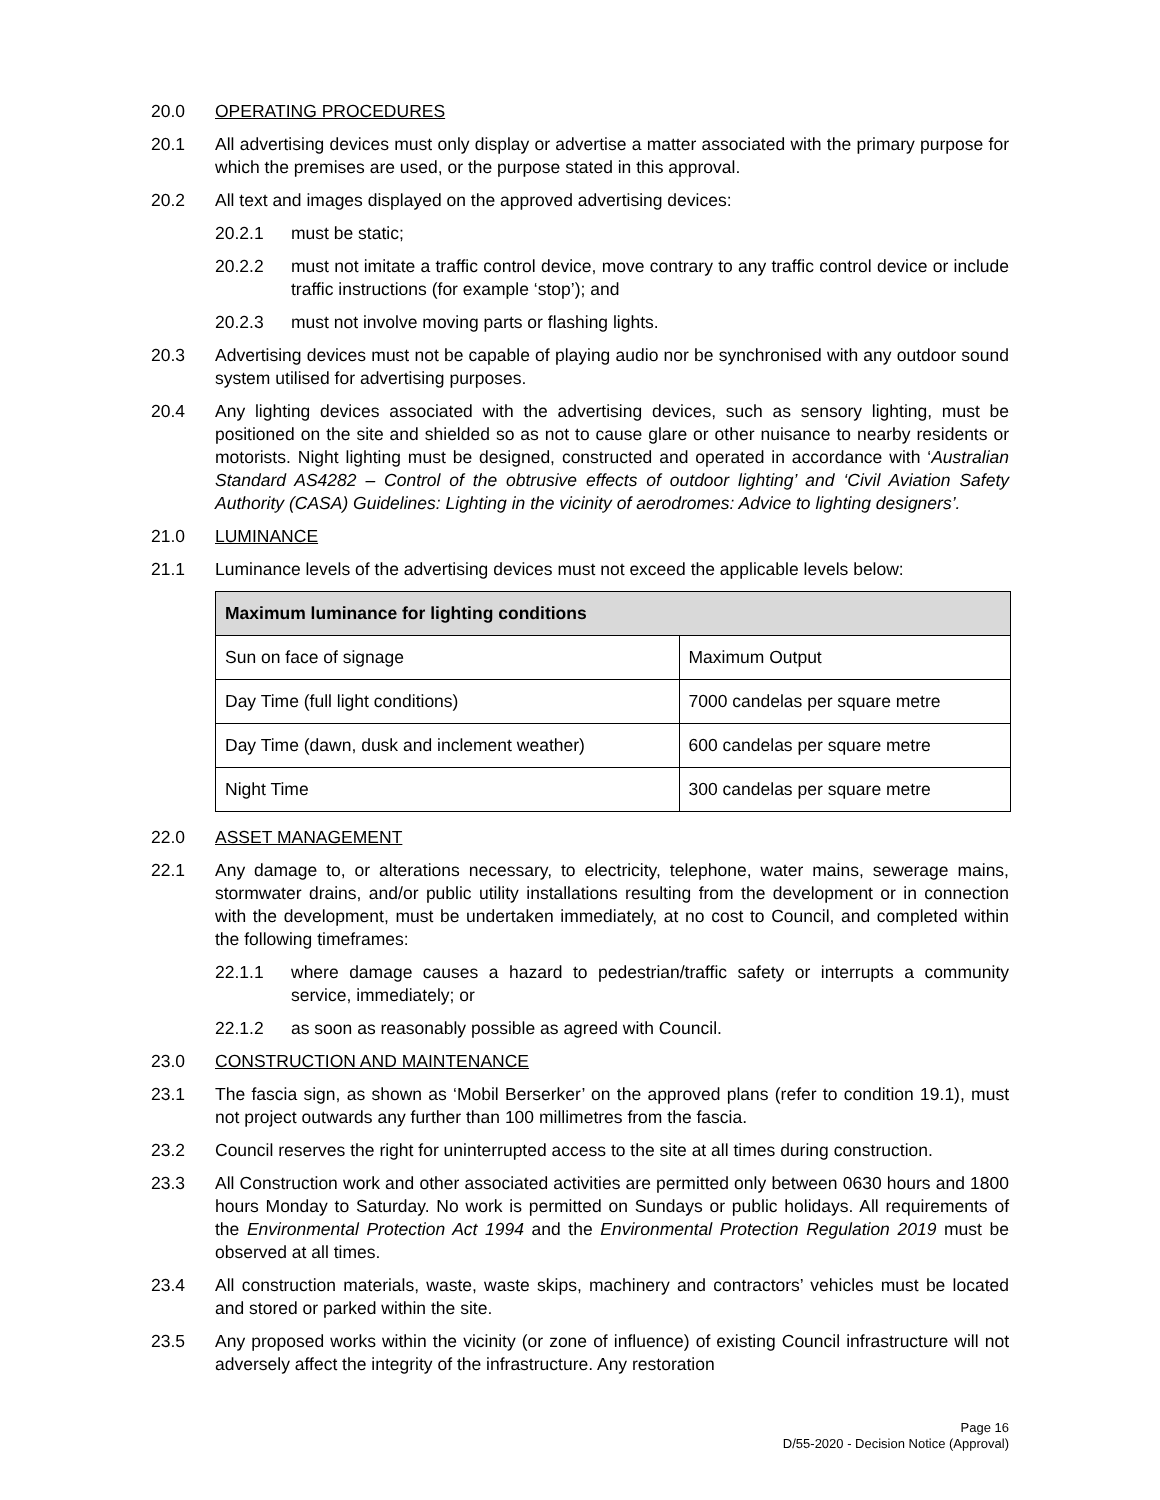20.0 OPERATING PROCEDURES
20.1 All advertising devices must only display or advertise a matter associated with the primary purpose for which the premises are used, or the purpose stated in this approval.
20.2 All text and images displayed on the approved advertising devices:
20.2.1 must be static;
20.2.2 must not imitate a traffic control device, move contrary to any traffic control device or include traffic instructions (for example ‘stop’); and
20.2.3 must not involve moving parts or flashing lights.
20.3 Advertising devices must not be capable of playing audio nor be synchronised with any outdoor sound system utilised for advertising purposes.
20.4 Any lighting devices associated with the advertising devices, such as sensory lighting, must be positioned on the site and shielded so as not to cause glare or other nuisance to nearby residents or motorists. Night lighting must be designed, constructed and operated in accordance with ‘Australian Standard AS4282 – Control of the obtrusive effects of outdoor lighting’ and ‘Civil Aviation Safety Authority (CASA) Guidelines: Lighting in the vicinity of aerodromes: Advice to lighting designers’.
21.0 LUMINANCE
21.1 Luminance levels of the advertising devices must not exceed the applicable levels below:
| Maximum luminance for lighting conditions | |
| --- | --- |
| Sun on face of signage | Maximum Output |
| Day Time (full light conditions) | 7000 candelas per square metre |
| Day Time (dawn, dusk and inclement weather) | 600 candelas per square metre |
| Night Time | 300 candelas per square metre |
22.0 ASSET MANAGEMENT
22.1 Any damage to, or alterations necessary, to electricity, telephone, water mains, sewerage mains, stormwater drains, and/or public utility installations resulting from the development or in connection with the development, must be undertaken immediately, at no cost to Council, and completed within the following timeframes:
22.1.1 where damage causes a hazard to pedestrian/traffic safety or interrupts a community service, immediately; or
22.1.2 as soon as reasonably possible as agreed with Council.
23.0 CONSTRUCTION AND MAINTENANCE
23.1 The fascia sign, as shown as ‘Mobil Berserker’ on the approved plans (refer to condition 19.1), must not project outwards any further than 100 millimetres from the fascia.
23.2 Council reserves the right for uninterrupted access to the site at all times during construction.
23.3 All Construction work and other associated activities are permitted only between 0630 hours and 1800 hours Monday to Saturday. No work is permitted on Sundays or public holidays. All requirements of the Environmental Protection Act 1994 and the Environmental Protection Regulation 2019 must be observed at all times.
23.4 All construction materials, waste, waste skips, machinery and contractors’ vehicles must be located and stored or parked within the site.
23.5 Any proposed works within the vicinity (or zone of influence) of existing Council infrastructure will not adversely affect the integrity of the infrastructure. Any restoration
Page 16
D/55-2020 - Decision Notice (Approval)